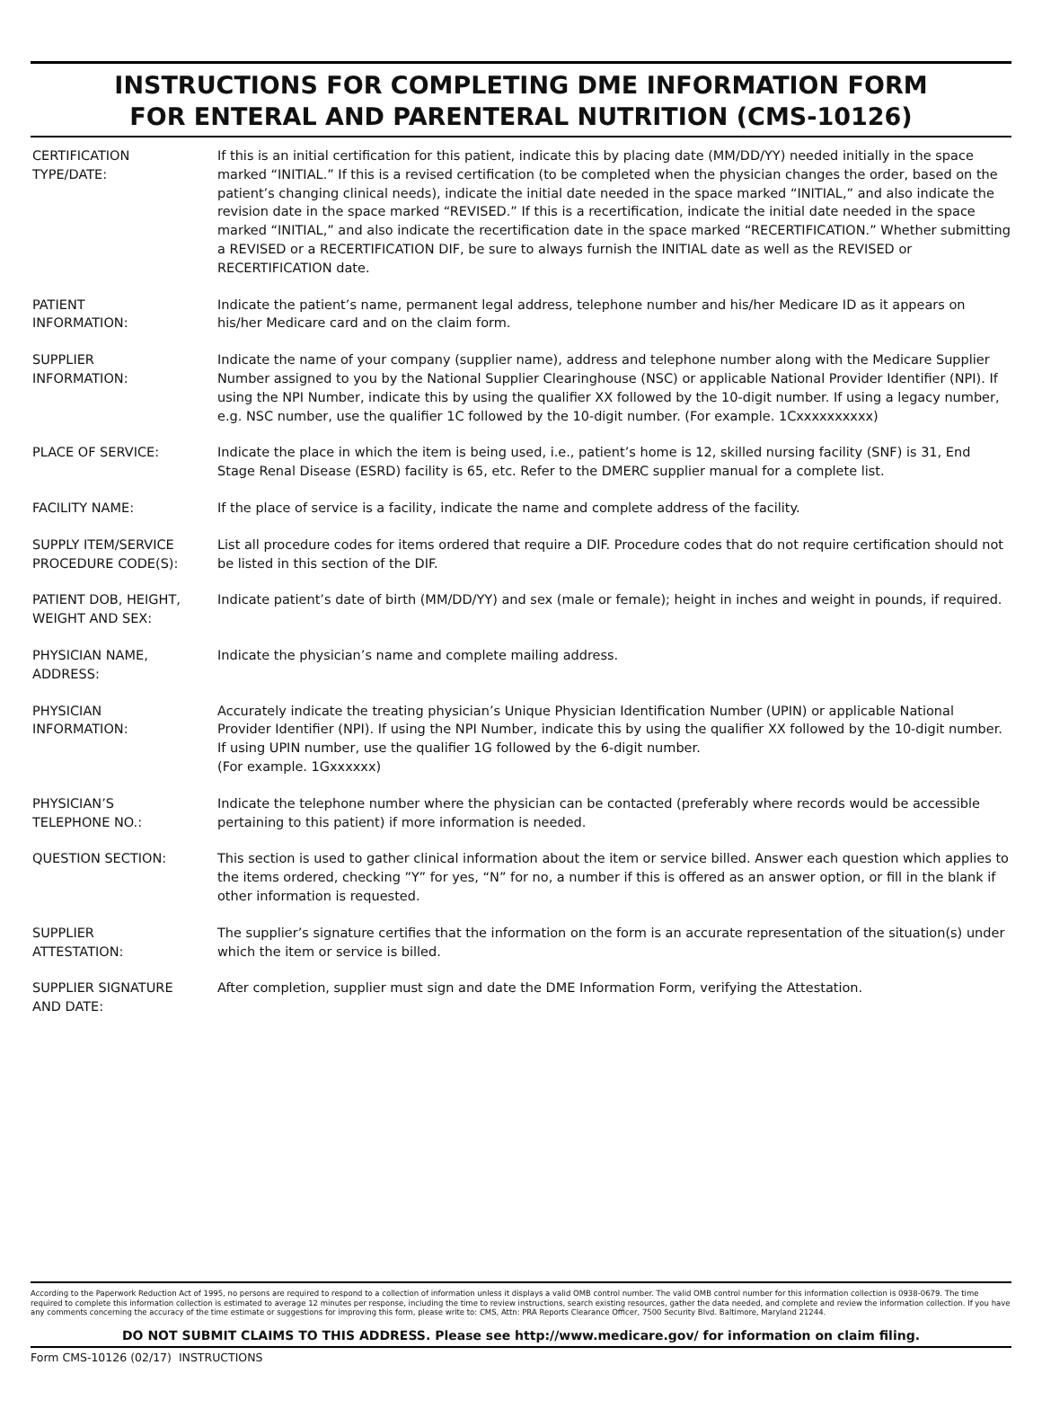INSTRUCTIONS FOR COMPLETING DME INFORMATION FORM
FOR ENTERAL AND PARENTERAL NUTRITION (CMS-10126)
| CERTIFICATION TYPE/DATE: | If this is an initial certification for this patient, indicate this by placing date (MM/DD/YY) needed initially in the space marked “INITIAL.” If this is a revised certification (to be completed when the physician changes the order, based on the patient’s changing clinical needs), indicate the initial date needed in the space marked “INITIAL,” and also indicate the revision date in the space marked “REVISED.” If this is a recertification, indicate the initial date needed in the space marked “INITIAL,” and also indicate the recertification date in the space marked “RECERTIFICATION.” Whether submitting a REVISED or a RECERTIFICATION DIF, be sure to always furnish the INITIAL date as well as the REVISED or RECERTIFICATION date. |
| PATIENT INFORMATION: | Indicate the patient’s name, permanent legal address, telephone number and his/her Medicare ID as it appears on his/her Medicare card and on the claim form. |
| SUPPLIER INFORMATION: | Indicate the name of your company (supplier name), address and telephone number along with the Medicare Supplier Number assigned to you by the National Supplier Clearinghouse (NSC) or applicable National Provider Identifier (NPI). If using the NPI Number, indicate this by using the qualifier XX followed by the 10-digit number. If using a legacy number, e.g. NSC number, use the qualifier 1C followed by the 10-digit number. (For example. 1Cxxxxxxxxxx) |
| PLACE OF SERVICE: | Indicate the place in which the item is being used, i.e., patient’s home is 12, skilled nursing facility (SNF) is 31, End Stage Renal Disease (ESRD) facility is 65, etc. Refer to the DMERC supplier manual for a complete list. |
| FACILITY NAME: | If the place of service is a facility, indicate the name and complete address of the facility. |
| SUPPLY ITEM/SERVICE PROCEDURE CODE(S): | List all procedure codes for items ordered that require a DIF. Procedure codes that do not require certification should not be listed in this section of the DIF. |
| PATIENT DOB, HEIGHT, WEIGHT AND SEX: | Indicate patient’s date of birth (MM/DD/YY) and sex (male or female); height in inches and weight in pounds, if required. |
| PHYSICIAN NAME, ADDRESS: | Indicate the physician’s name and complete mailing address. |
| PHYSICIAN INFORMATION: | Accurately indicate the treating physician’s Unique Physician Identification Number (UPIN) or applicable National Provider Identifier (NPI). If using the NPI Number, indicate this by using the qualifier XX followed by the 10-digit number. If using UPIN number, use the qualifier 1G followed by the 6-digit number. (For example. 1Gxxxxxx) |
| PHYSICIAN’S TELEPHONE NO.: | Indicate the telephone number where the physician can be contacted (preferably where records would be accessible pertaining to this patient) if more information is needed. |
| QUESTION SECTION: | This section is used to gather clinical information about the item or service billed. Answer each question which applies to the items ordered, checking ”Y” for yes, “N” for no, a number if this is offered as an answer option, or fill in the blank if other information is requested. |
| SUPPLIER ATTESTATION: | The supplier’s signature certifies that the information on the form is an accurate representation of the situation(s) under which the item or service is billed. |
| SUPPLIER SIGNATURE AND DATE: | After completion, supplier must sign and date the DME Information Form, verifying the Attestation. |
According to the Paperwork Reduction Act of 1995, no persons are required to respond to a collection of information unless it displays a valid OMB control number. The valid OMB control number for this information collection is 0938-0679. The time required to complete this information collection is estimated to average 12 minutes per response, including the time to review instructions, search existing resources, gather the data needed, and complete and review the information collection. If you have any comments concerning the accuracy of the time estimate or suggestions for improving this form, please write to: CMS, Attn: PRA Reports Clearance Officer, 7500 Security Blvd. Baltimore, Maryland 21244.
DO NOT SUBMIT CLAIMS TO THIS ADDRESS. Please see http://www.medicare.gov/ for information on claim filing.
Form CMS-10126 (02/17) INSTRUCTIONS